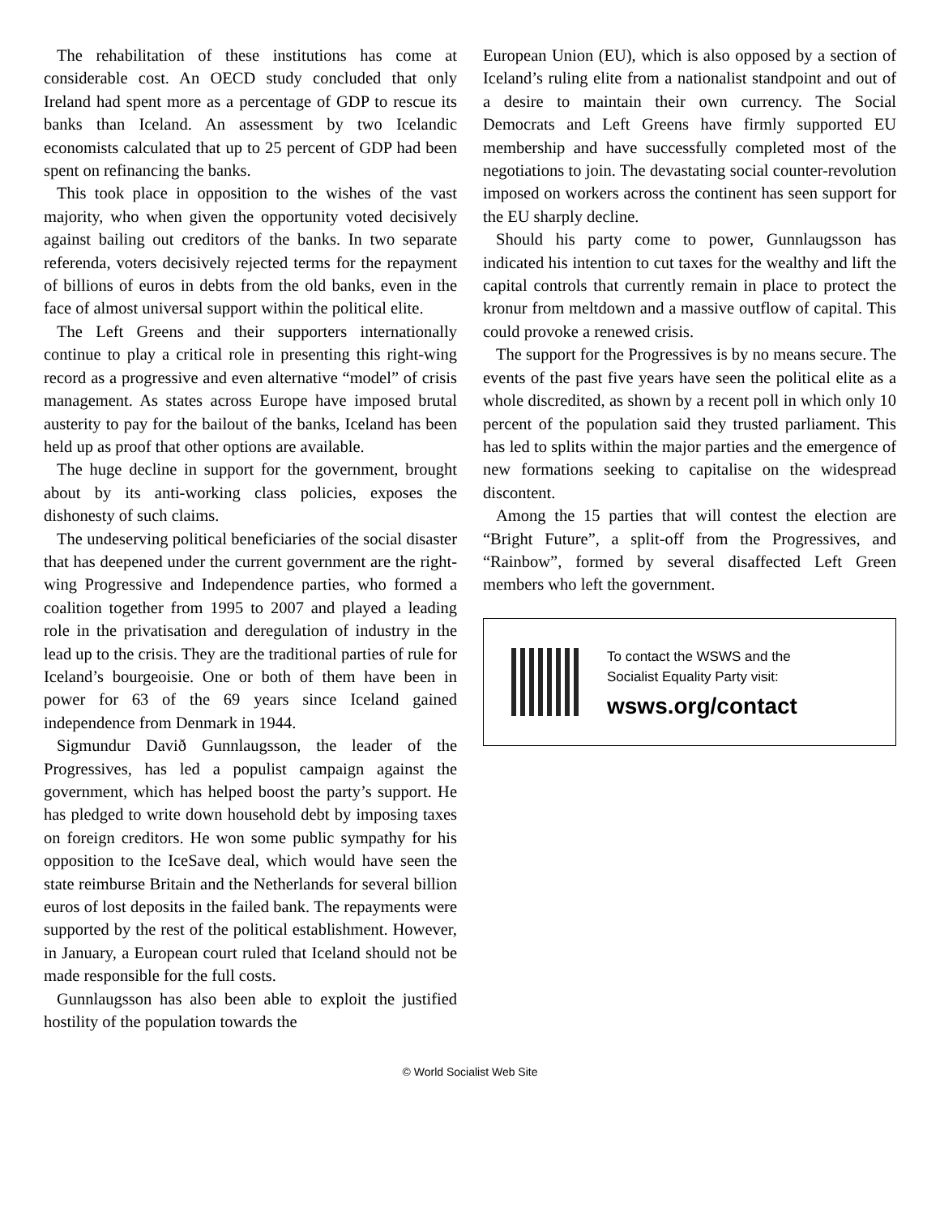The rehabilitation of these institutions has come at considerable cost. An OECD study concluded that only Ireland had spent more as a percentage of GDP to rescue its banks than Iceland. An assessment by two Icelandic economists calculated that up to 25 percent of GDP had been spent on refinancing the banks.
This took place in opposition to the wishes of the vast majority, who when given the opportunity voted decisively against bailing out creditors of the banks. In two separate referenda, voters decisively rejected terms for the repayment of billions of euros in debts from the old banks, even in the face of almost universal support within the political elite.
The Left Greens and their supporters internationally continue to play a critical role in presenting this right-wing record as a progressive and even alternative “model” of crisis management. As states across Europe have imposed brutal austerity to pay for the bailout of the banks, Iceland has been held up as proof that other options are available.
The huge decline in support for the government, brought about by its anti-working class policies, exposes the dishonesty of such claims.
The undeserving political beneficiaries of the social disaster that has deepened under the current government are the right-wing Progressive and Independence parties, who formed a coalition together from 1995 to 2007 and played a leading role in the privatisation and deregulation of industry in the lead up to the crisis. They are the traditional parties of rule for Iceland’s bourgeoisie. One or both of them have been in power for 63 of the 69 years since Iceland gained independence from Denmark in 1944.
Sigmundur Davið Gunnlaugsson, the leader of the Progressives, has led a populist campaign against the government, which has helped boost the party’s support. He has pledged to write down household debt by imposing taxes on foreign creditors. He won some public sympathy for his opposition to the IceSave deal, which would have seen the state reimburse Britain and the Netherlands for several billion euros of lost deposits in the failed bank. The repayments were supported by the rest of the political establishment. However, in January, a European court ruled that Iceland should not be made responsible for the full costs.
Gunnlaugsson has also been able to exploit the justified hostility of the population towards the
European Union (EU), which is also opposed by a section of Iceland’s ruling elite from a nationalist standpoint and out of a desire to maintain their own currency. The Social Democrats and Left Greens have firmly supported EU membership and have successfully completed most of the negotiations to join. The devastating social counter-revolution imposed on workers across the continent has seen support for the EU sharply decline.
Should his party come to power, Gunnlaugsson has indicated his intention to cut taxes for the wealthy and lift the capital controls that currently remain in place to protect the kronur from meltdown and a massive outflow of capital. This could provoke a renewed crisis.
The support for the Progressives is by no means secure. The events of the past five years have seen the political elite as a whole discredited, as shown by a recent poll in which only 10 percent of the population said they trusted parliament. This has led to splits within the major parties and the emergence of new formations seeking to capitalise on the widespread discontent.
Among the 15 parties that will contest the election are “Bright Future”, a split-off from the Progressives, and “Rainbow”, formed by several disaffected Left Green members who left the government.
To contact the WSWS and the
Socialist Equality Party visit:
wsws.org/contact
© World Socialist Web Site